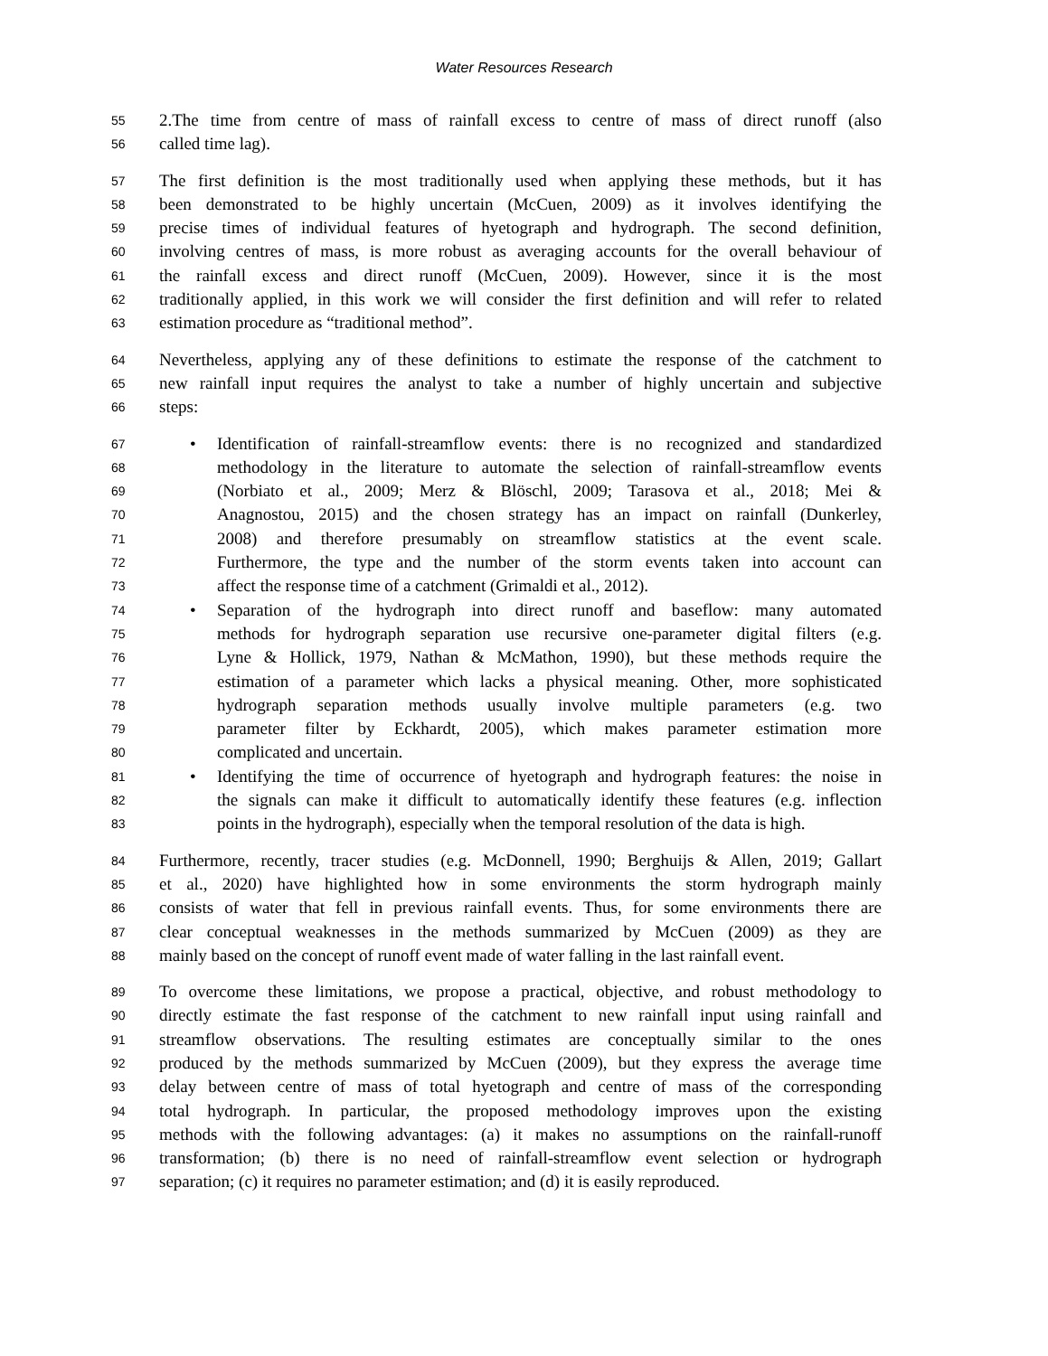Water Resources Research
55 2.The time from centre of mass of rainfall excess to centre of mass of direct runoff (also
56 called time lag).
57 The first definition is the most traditionally used when applying these methods, but it has
58 been demonstrated to be highly uncertain (McCuen, 2009) as it involves identifying the
59 precise times of individual features of hyetograph and hydrograph. The second definition,
60 involving centres of mass, is more robust as averaging accounts for the overall behaviour of
61 the rainfall excess and direct runoff (McCuen, 2009). However, since it is the most
62 traditionally applied, in this work we will consider the first definition and will refer to related
63 estimation procedure as “traditional method”.
64 Nevertheless, applying any of these definitions to estimate the response of the catchment to
65 new rainfall input requires the analyst to take a number of highly uncertain and subjective
66 steps:
67 • Identification of rainfall-streamflow events: there is no recognized and standardized
68 methodology in the literature to automate the selection of rainfall-streamflow events
69 (Norbiato et al., 2009; Merz & Blöschl, 2009; Tarasova et al., 2018; Mei &
70 Anagnostou, 2015) and the chosen strategy has an impact on rainfall (Dunkerley,
71 2008) and therefore presumably on streamflow statistics at the event scale.
72 Furthermore, the type and the number of the storm events taken into account can
73 affect the response time of a catchment (Grimaldi et al., 2012).
74 • Separation of the hydrograph into direct runoff and baseflow: many automated
75 methods for hydrograph separation use recursive one-parameter digital filters (e.g.
76 Lyne & Hollick, 1979, Nathan & McMathon, 1990), but these methods require the
77 estimation of a parameter which lacks a physical meaning. Other, more sophisticated
78 hydrograph separation methods usually involve multiple parameters (e.g. two
79 parameter filter by Eckhardt, 2005), which makes parameter estimation more
80 complicated and uncertain.
81 • Identifying the time of occurrence of hyetograph and hydrograph features: the noise in
82 the signals can make it difficult to automatically identify these features (e.g. inflection
83 points in the hydrograph), especially when the temporal resolution of the data is high.
84 Furthermore, recently, tracer studies (e.g. McDonnell, 1990; Berghuijs & Allen, 2019; Gallart
85 et al., 2020) have highlighted how in some environments the storm hydrograph mainly
86 consists of water that fell in previous rainfall events. Thus, for some environments there are
87 clear conceptual weaknesses in the methods summarized by McCuen (2009) as they are
88 mainly based on the concept of runoff event made of water falling in the last rainfall event.
89 To overcome these limitations, we propose a practical, objective, and robust methodology to
90 directly estimate the fast response of the catchment to new rainfall input using rainfall and
91 streamflow observations. The resulting estimates are conceptually similar to the ones
92 produced by the methods summarized by McCuen (2009), but they express the average time
93 delay between centre of mass of total hyetograph and centre of mass of the corresponding
94 total hydrograph. In particular, the proposed methodology improves upon the existing
95 methods with the following advantages: (a) it makes no assumptions on the rainfall-runoff
96 transformation; (b) there is no need of rainfall-streamflow event selection or hydrograph
97 separation; (c) it requires no parameter estimation; and (d) it is easily reproduced.